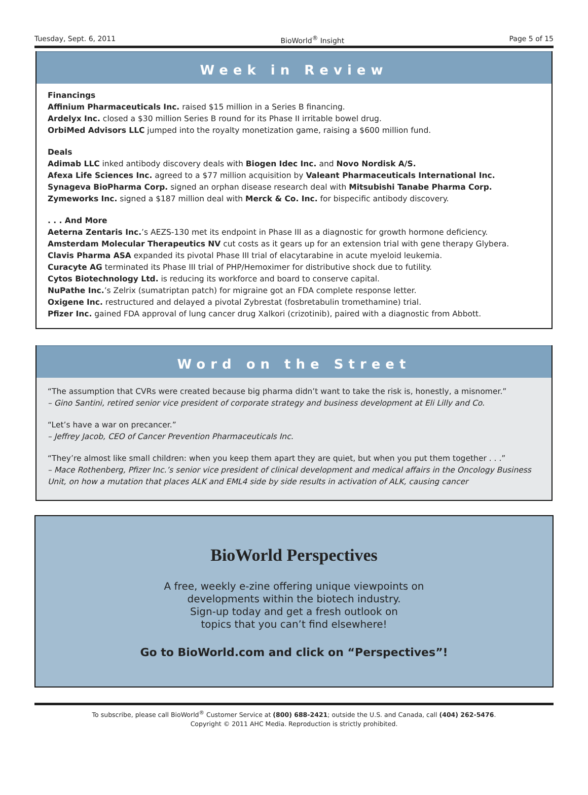Tuesday, Sept. 6, 2011 BioWorld<sup>®</sup> Insight Page 5 of 15
Week in Review
Financings
Affinium Pharmaceuticals Inc. raised $15 million in a Series B financing.
Ardelyx Inc. closed a $30 million Series B round for its Phase II irritable bowel drug.
OrbiMed Advisors LLC jumped into the royalty monetization game, raising a $600 million fund.
Deals
Adimab LLC inked antibody discovery deals with Biogen Idec Inc. and Novo Nordisk A/S.
Afexa Life Sciences Inc. agreed to a $77 million acquisition by Valeant Pharmaceuticals International Inc.
Synageva BioPharma Corp. signed an orphan disease research deal with Mitsubishi Tanabe Pharma Corp.
Zymeworks Inc. signed a $187 million deal with Merck & Co. Inc. for bispecific antibody discovery.
. . . And More
Aeterna Zentaris Inc.’s AEZS-130 met its endpoint in Phase III as a diagnostic for growth hormone deficiency.
Amsterdam Molecular Therapeutics NV cut costs as it gears up for an extension trial with gene therapy Glybera.
Clavis Pharma ASA expanded its pivotal Phase III trial of elacytarabine in acute myeloid leukemia.
Curacyte AG terminated its Phase III trial of PHP/Hemoximer for distributive shock due to futility.
Cytos Biotechnology Ltd. is reducing its workforce and board to conserve capital.
NuPathe Inc.’s Zelrix (sumatriptan patch) for migraine got an FDA complete response letter.
Oxigene Inc. restructured and delayed a pivotal Zybrestat (fosbretabulin tromethamine) trial.
Pfizer Inc. gained FDA approval of lung cancer drug Xalkori (crizotinib), paired with a diagnostic from Abbott.
Word on the Street
“The assumption that CVRs were created because big pharma didn’t want to take the risk is, honestly, a misnomer.”
– Gino Santini, retired senior vice president of corporate strategy and business development at Eli Lilly and Co.
“Let’s have a war on precancer.”
– Jeffrey Jacob, CEO of Cancer Prevention Pharmaceuticals Inc.
“They’re almost like small children: when you keep them apart they are quiet, but when you put them together . . .”
– Mace Rothenberg, Pfizer Inc.’s senior vice president of clinical development and medical affairs in the Oncology Business Unit, on how a mutation that places ALK and EML4 side by side results in activation of ALK, causing cancer
BioWorld Perspectives
A free, weekly e-zine offering unique viewpoints on
developments within the biotech industry.
Sign-up today and get a fresh outlook on
topics that you can’t find elsewhere!
Go to BioWorld.com and click on “Perspectives”!
To subscribe, please call BioWorld<sup>®</sup> Customer Service at (800) 688-2421; outside the U.S. and Canada, call (404) 262-5476.
Copyright © 2011 AHC Media. Reproduction is strictly prohibited.